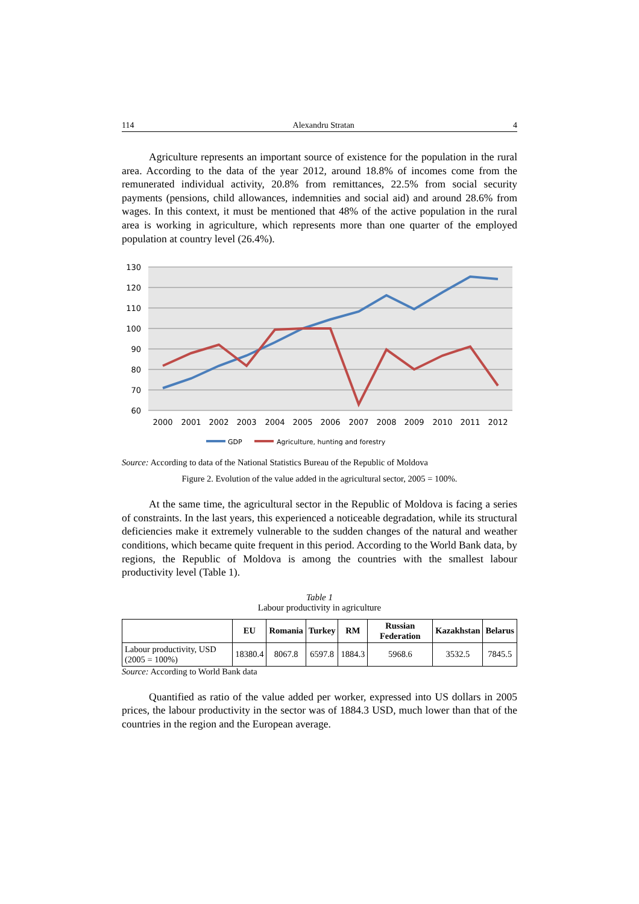114 Alexandru Stratan 4
Agriculture represents an important source of existence for the population in the rural area. According to the data of the year 2012, around 18.8% of incomes come from the remunerated individual activity, 20.8% from remittances, 22.5% from social security payments (pensions, child allowances, indemnities and social aid) and around 28.6% from wages. In this context, it must be mentioned that 48% of the active population in the rural area is working in agriculture, which represents more than one quarter of the employed population at country level (26.4%).
130
120
110
100
90
80
70
60
2000
2001
2002
2003
2004
2005
2006
2007
2008
2009
2010
2011
2012
GDP
Agriculture, hunting and forestry
Source: According to data of the National Statistics Bureau of the Republic of Moldova
Figure 2. Evolution of the value added in the agricultural sector, 2005 = 100%.
At the same time, the agricultural sector in the Republic of Moldova is facing a series of constraints. In the last years, this experienced a noticeable degradation, while its structural deficiencies make it extremely vulnerable to the sudden changes of the natural and weather conditions, which became quite frequent in this period. According to the World Bank data, by regions, the Republic of Moldova is among the countries with the smallest labour productivity level (Table 1).
Table 1
Labour productivity in agriculture
| | EU | Romania | Turkey | RM | Russian Federation | Kazakhstan | Belarus |
| --- | --- | --- | --- | --- | --- | --- | --- |
| Labour productivity, USD (2005 = 100%) | 18380.4 | 8067.8 | 6597.8 | 1884.3 | 5968.6 | 3532.5 | 7845.5 |
Source: According to World Bank data
Quantified as ratio of the value added per worker, expressed into US dollars in 2005 prices, the labour productivity in the sector was of 1884.3 USD, much lower than that of the countries in the region and the European average.